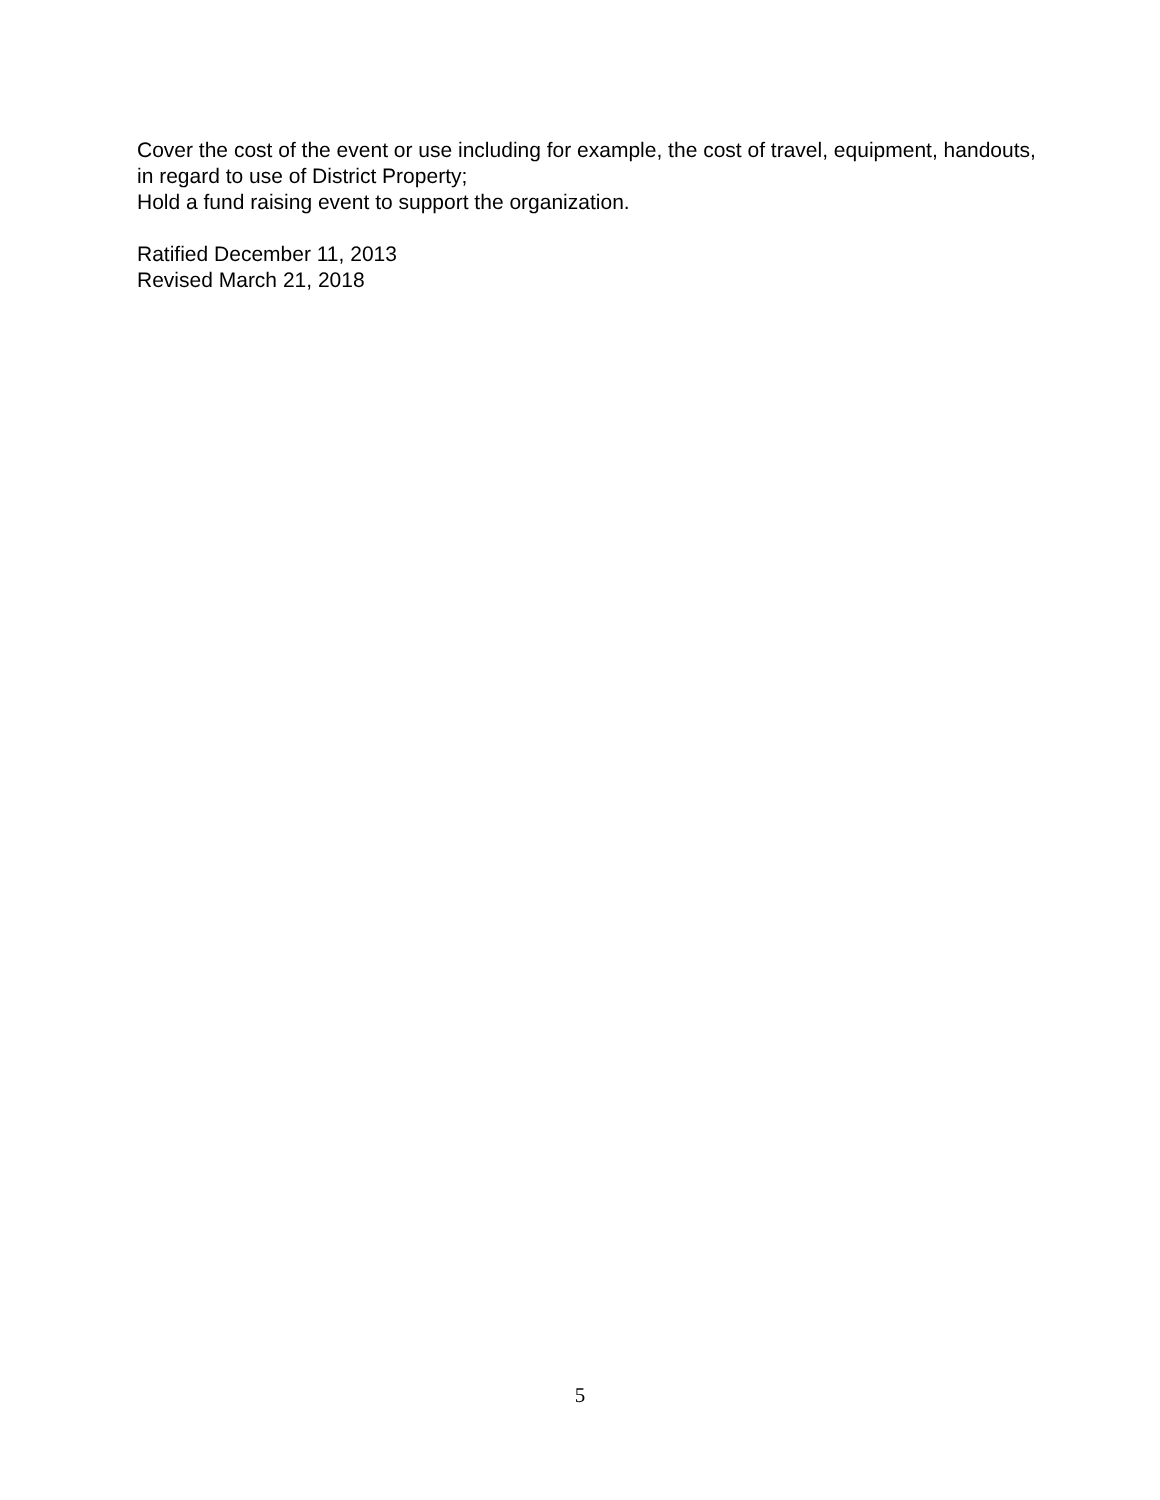Cover the cost of the event or use including for example, the cost of travel, equipment, handouts, in regard to use of District Property;
Hold a fund raising event to support the organization.
Ratified December 11, 2013
Revised March 21, 2018
5